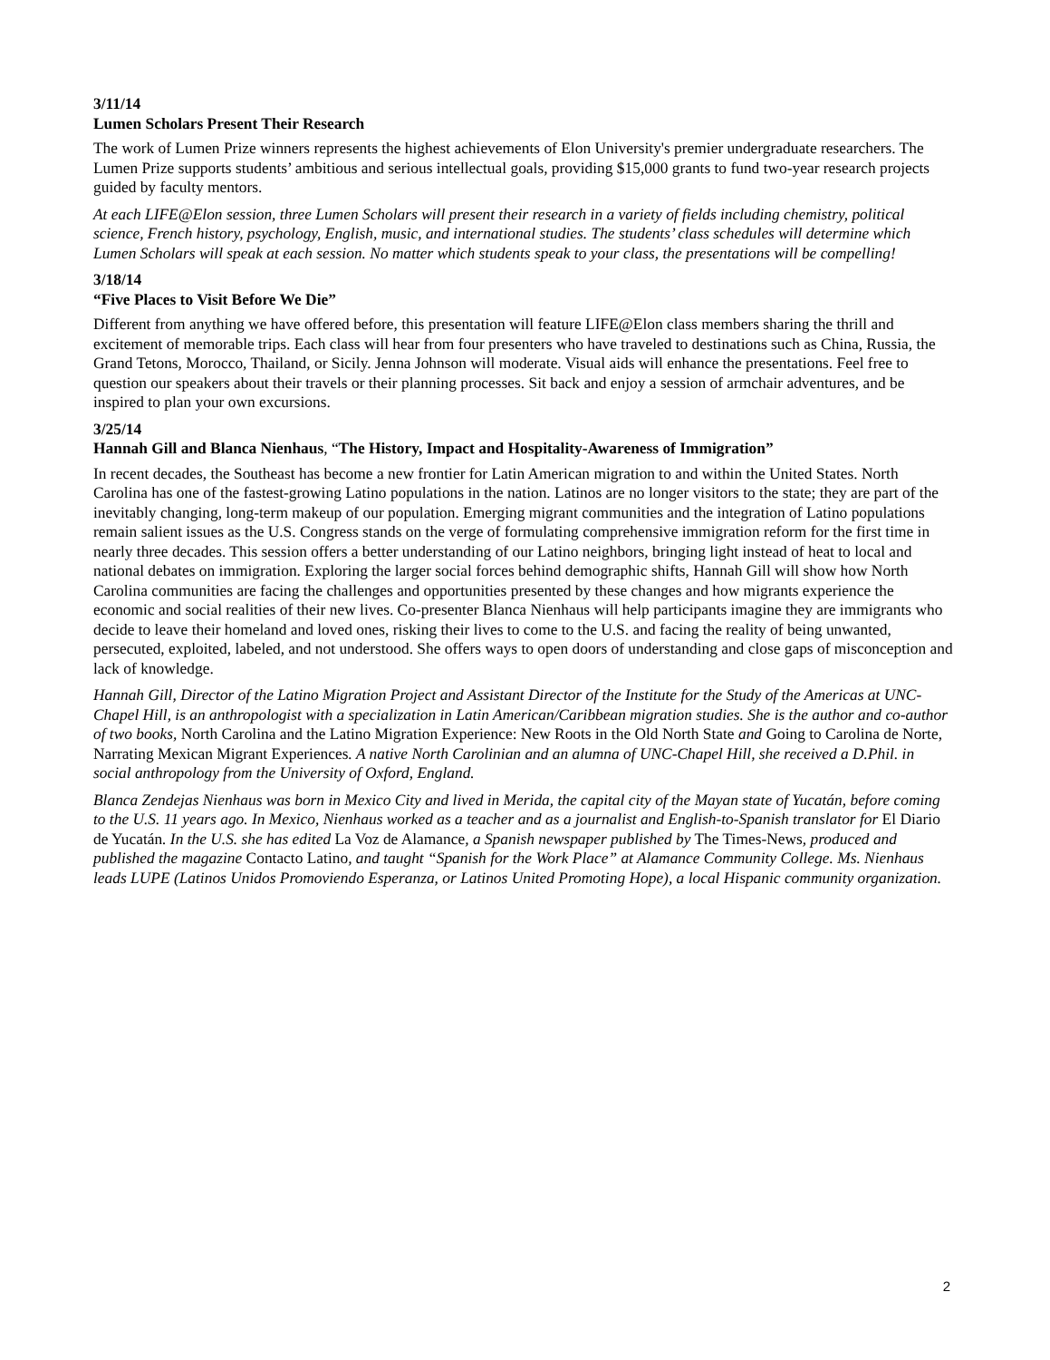3/11/14
Lumen Scholars Present Their Research
The work of Lumen Prize winners represents the highest achievements of Elon University's premier undergraduate researchers. The Lumen Prize supports students’ ambitious and serious intellectual goals, providing $15,000 grants to fund two-year research projects guided by faculty mentors.
At each LIFE@Elon session, three Lumen Scholars will present their research in a variety of fields including chemistry, political science, French history, psychology, English, music, and international studies. The students’ class schedules will determine which Lumen Scholars will speak at each session. No matter which students speak to your class, the presentations will be compelling!
3/18/14
“Five Places to Visit Before We Die”
Different from anything we have offered before, this presentation will feature LIFE@Elon class members sharing the thrill and excitement of memorable trips. Each class will hear from four presenters who have traveled to destinations such as China, Russia, the Grand Tetons, Morocco, Thailand, or Sicily. Jenna Johnson will moderate. Visual aids will enhance the presentations. Feel free to question our speakers about their travels or their planning processes. Sit back and enjoy a session of armchair adventures, and be inspired to plan your own excursions.
3/25/14
Hannah Gill and Blanca Nienhaus, “The History, Impact and Hospitality-Awareness of Immigration”
In recent decades, the Southeast has become a new frontier for Latin American migration to and within the United States. North Carolina has one of the fastest-growing Latino populations in the nation. Latinos are no longer visitors to the state; they are part of the inevitably changing, long-term makeup of our population. Emerging migrant communities and the integration of Latino populations remain salient issues as the U.S. Congress stands on the verge of formulating comprehensive immigration reform for the first time in nearly three decades. This session offers a better understanding of our Latino neighbors, bringing light instead of heat to local and national debates on immigration. Exploring the larger social forces behind demographic shifts, Hannah Gill will show how North Carolina communities are facing the challenges and opportunities presented by these changes and how migrants experience the economic and social realities of their new lives. Co-presenter Blanca Nienhaus will help participants imagine they are immigrants who decide to leave their homeland and loved ones, risking their lives to come to the U.S. and facing the reality of being unwanted, persecuted, exploited, labeled, and not understood. She offers ways to open doors of understanding and close gaps of misconception and lack of knowledge.
Hannah Gill, Director of the Latino Migration Project and Assistant Director of the Institute for the Study of the Americas at UNC-Chapel Hill, is an anthropologist with a specialization in Latin American/Caribbean migration studies. She is the author and co-author of two books, North Carolina and the Latino Migration Experience: New Roots in the Old North State and Going to Carolina de Norte, Narrating Mexican Migrant Experiences. A native North Carolinian and an alumna of UNC-Chapel Hill, she received a D.Phil. in social anthropology from the University of Oxford, England.
Blanca Zendejas Nienhaus was born in Mexico City and lived in Merida, the capital city of the Mayan state of Yucatán, before coming to the U.S. 11 years ago. In Mexico, Nienhaus worked as a teacher and as a journalist and English-to-Spanish translator for El Diario de Yucatán. In the U.S. she has edited La Voz de Alamance, a Spanish newspaper published by The Times-News, produced and published the magazine Contacto Latino, and taught “Spanish for the Work Place” at Alamance Community College. Ms. Nienhaus leads LUPE (Latinos Unidos Promoviendo Esperanza, or Latinos United Promoting Hope), a local Hispanic community organization.
2